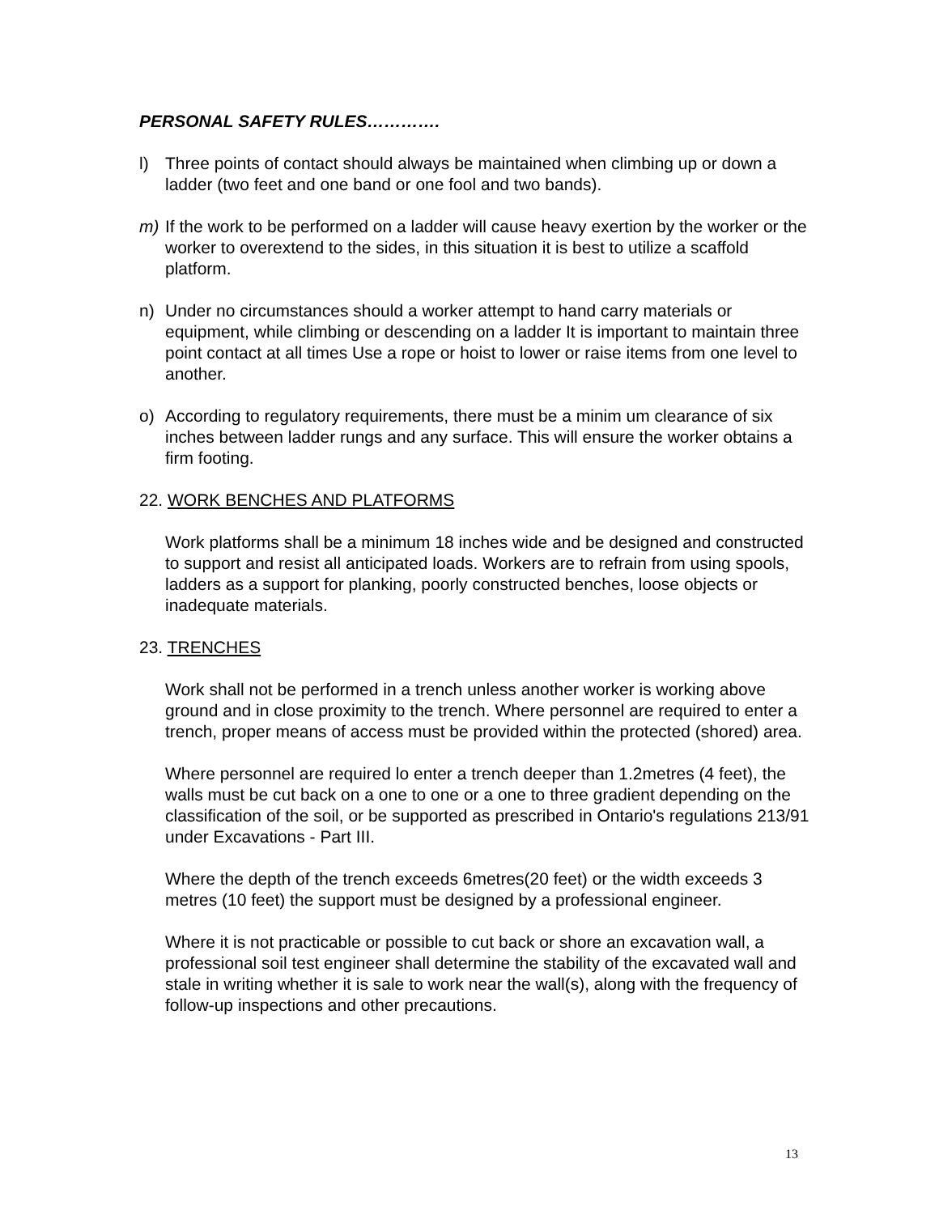PERSONAL SAFETY RULES………….
l) Three points of contact should always be maintained when climbing up or down a ladder (two feet and one band or one fool and two bands).
m) If the work to be performed on a ladder will cause heavy exertion by the worker or the worker to overextend to the sides, in this situation it is best to utilize a scaffold platform.
n) Under no circumstances should a worker attempt to hand carry materials or equipment, while climbing or descending on a ladder It is important to maintain three point contact at all times Use a rope or hoist to lower or raise items from one level to another.
o) According to regulatory requirements, there must be a minim um clearance of six inches between ladder rungs and any surface. This will ensure the worker obtains a firm footing.
22. WORK BENCHES AND PLATFORMS
Work platforms shall be a minimum 18 inches wide and be designed and constructed to support and resist all anticipated loads. Workers are to refrain from using spools, ladders as a support for planking, poorly constructed benches, loose objects or inadequate materials.
23. TRENCHES
Work shall not be performed in a trench unless another worker is working above ground and in close proximity to the trench. Where personnel are required to enter a trench, proper means of access must be provided within the protected (shored) area.
Where personnel are required lo enter a trench deeper than 1.2metres (4 feet), the walls must be cut back on a one to one or a one to three gradient depending on the classification of the soil, or be supported as prescribed in Ontario's regulations 213/91 under Excavations - Part III.
Where the depth of the trench exceeds 6metres(20 feet) or the width exceeds 3 metres (10 feet) the support must be designed by a professional engineer.
Where it is not practicable or possible to cut back or shore an excavation wall, a professional soil test engineer shall determine the stability of the excavated wall and stale in writing whether it is sale to work near the wall(s), along with the frequency of follow-up inspections and other precautions.
13